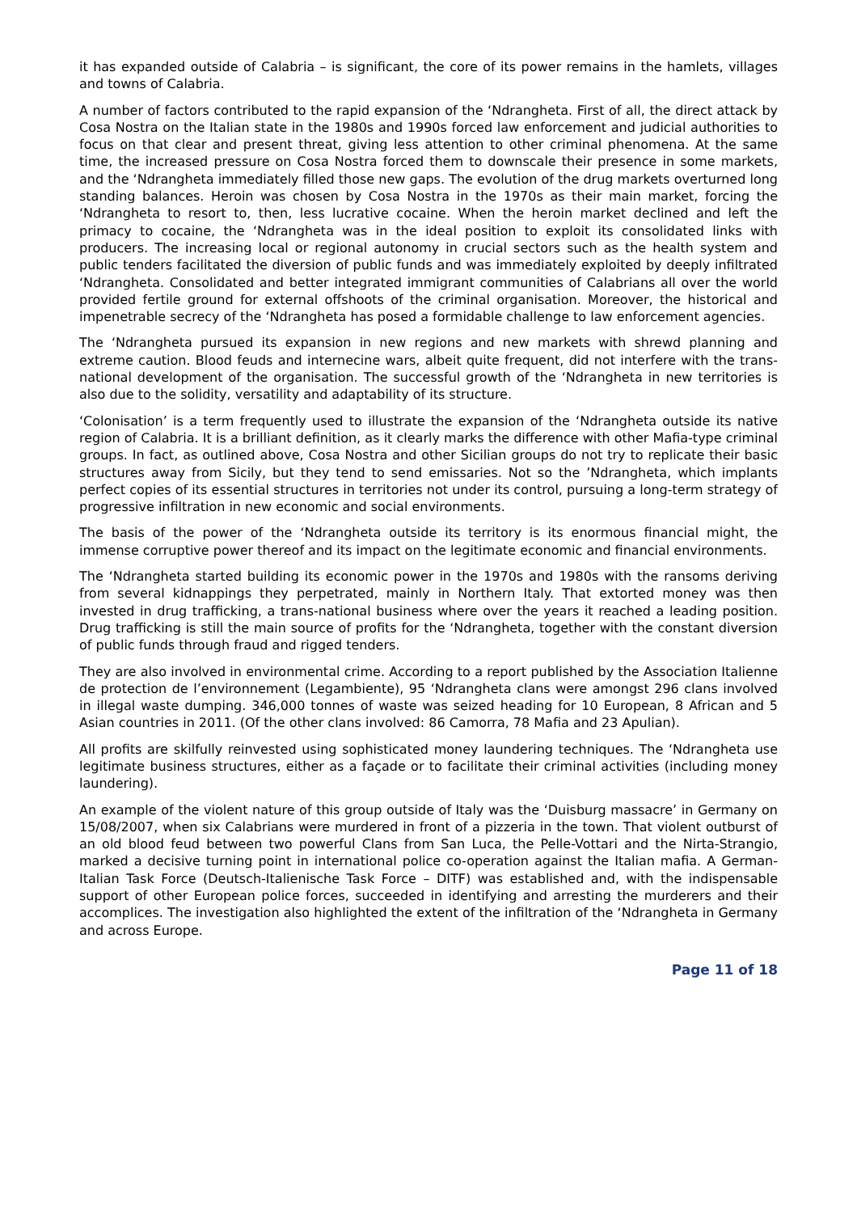it has expanded outside of Calabria – is significant, the core of its power remains in the hamlets, villages and towns of Calabria.
A number of factors contributed to the rapid expansion of the ‘Ndrangheta. First of all, the direct attack by Cosa Nostra on the Italian state in the 1980s and 1990s forced law enforcement and judicial authorities to focus on that clear and present threat, giving less attention to other criminal phenomena. At the same time, the increased pressure on Cosa Nostra forced them to downscale their presence in some markets, and the ‘Ndrangheta immediately filled those new gaps. The evolution of the drug markets overturned long standing balances. Heroin was chosen by Cosa Nostra in the 1970s as their main market, forcing the ‘Ndrangheta to resort to, then, less lucrative cocaine. When the heroin market declined and left the primacy to cocaine, the ‘Ndrangheta was in the ideal position to exploit its consolidated links with producers. The increasing local or regional autonomy in crucial sectors such as the health system and public tenders facilitated the diversion of public funds and was immediately exploited by deeply infiltrated ‘Ndrangheta. Consolidated and better integrated immigrant communities of Calabrians all over the world provided fertile ground for external offshoots of the criminal organisation. Moreover, the historical and impenetrable secrecy of the ‘Ndrangheta has posed a formidable challenge to law enforcement agencies.
The ‘Ndrangheta pursued its expansion in new regions and new markets with shrewd planning and extreme caution. Blood feuds and internecine wars, albeit quite frequent, did not interfere with the trans-national development of the organisation. The successful growth of the ‘Ndrangheta in new territories is also due to the solidity, versatility and adaptability of its structure.
‘Colonisation’ is a term frequently used to illustrate the expansion of the ‘Ndrangheta outside its native region of Calabria. It is a brilliant definition, as it clearly marks the difference with other Mafia-type criminal groups. In fact, as outlined above, Cosa Nostra and other Sicilian groups do not try to replicate their basic structures away from Sicily, but they tend to send emissaries. Not so the ’Ndrangheta, which implants perfect copies of its essential structures in territories not under its control, pursuing a long-term strategy of progressive infiltration in new economic and social environments.
The basis of the power of the ‘Ndrangheta outside its territory is its enormous financial might, the immense corruptive power thereof and its impact on the legitimate economic and financial environments.
The ‘Ndrangheta started building its economic power in the 1970s and 1980s with the ransoms deriving from several kidnappings they perpetrated, mainly in Northern Italy. That extorted money was then invested in drug trafficking, a trans-national business where over the years it reached a leading position. Drug trafficking is still the main source of profits for the ‘Ndrangheta, together with the constant diversion of public funds through fraud and rigged tenders.
They are also involved in environmental crime. According to a report published by the Association Italienne de protection de l’environnement (Legambiente), 95 ‘Ndrangheta clans were amongst 296 clans involved in illegal waste dumping. 346,000 tonnes of waste was seized heading for 10 European, 8 African and 5 Asian countries in 2011. (Of the other clans involved: 86 Camorra, 78 Mafia and 23 Apulian).
All profits are skilfully reinvested using sophisticated money laundering techniques. The ‘Ndrangheta use legitimate business structures, either as a façade or to facilitate their criminal activities (including money laundering).
An example of the violent nature of this group outside of Italy was the ‘Duisburg massacre’ in Germany on 15/08/2007, when six Calabrians were murdered in front of a pizzeria in the town. That violent outburst of an old blood feud between two powerful Clans from San Luca, the Pelle-Vottari and the Nirta-Strangio, marked a decisive turning point in international police co-operation against the Italian mafia. A German-Italian Task Force (Deutsch-Italienische Task Force – DITF) was established and, with the indispensable support of other European police forces, succeeded in identifying and arresting the murderers and their accomplices. The investigation also highlighted the extent of the infiltration of the ‘Ndrangheta in Germany and across Europe.
Page 11 of 18